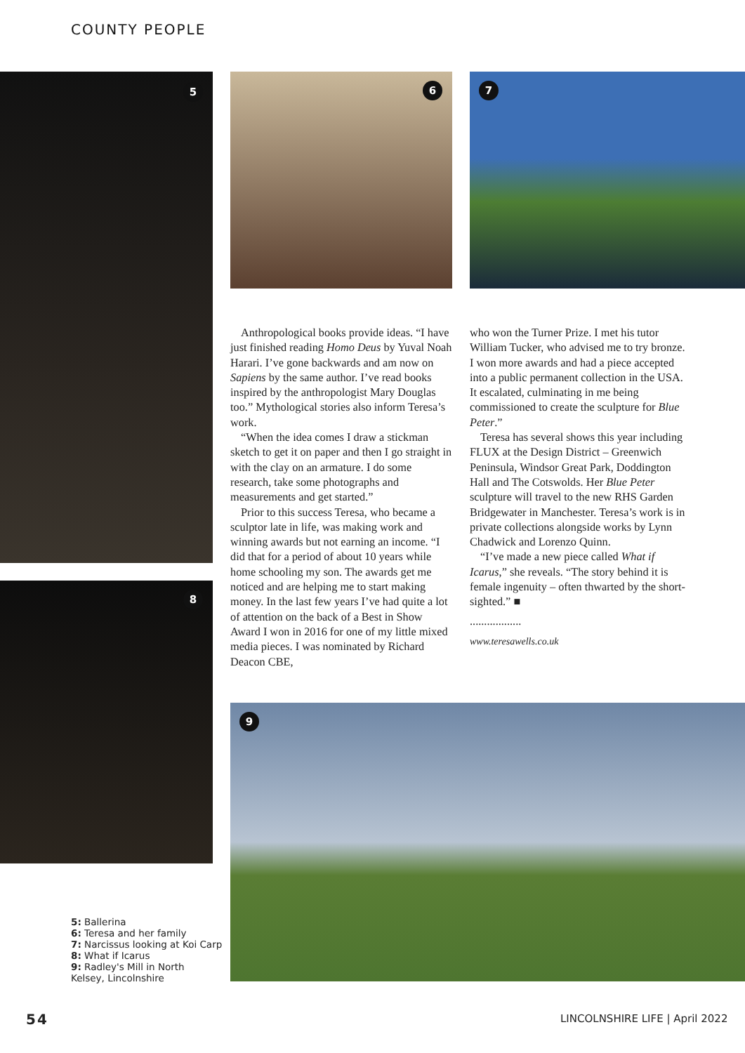COUNTY PEOPLE
5 6 7
8
9
Anthropological books provide ideas. “I have just finished reading Homo Deus by Yuval Noah Harari. I’ve gone backwards and am now on Sapiens by the same author. I’ve read books inspired by the anthropologist Mary Douglas too.” Mythological stories also inform Teresa’s work.
“When the idea comes I draw a stickman sketch to get it on paper and then I go straight in with the clay on an armature. I do some research, take some photographs and measurements and get started.”
Prior to this success Teresa, who became a sculptor late in life, was making work and winning awards but not earning an income. “I did that for a period of about 10 years while home schooling my son. The awards get me noticed and are helping me to start making money. In the last few years I’ve had quite a lot of attention on the back of a Best in Show Award I won in 2016 for one of my little mixed media pieces. I was nominated by Richard Deacon CBE,
who won the Turner Prize. I met his tutor William Tucker, who advised me to try bronze. I won more awards and had a piece accepted into a public permanent collection in the USA. It escalated, culminating in me being commissioned to create the sculpture for Blue Peter.”
Teresa has several shows this year including FLUX at the Design District – Greenwich Peninsula, Windsor Great Park, Doddington Hall and The Cotswolds. Her Blue Peter sculpture will travel to the new RHS Garden Bridgewater in Manchester. Teresa’s work is in private collections alongside works by Lynn Chadwick and Lorenzo Quinn.
“I’ve made a new piece called What if Icarus,” she reveals. “The story behind it is female ingenuity – often thwarted by the short-sighted.” ■
..................
www.teresawells.co.uk
5: Ballerina
6: Teresa and her family
7: Narcissus looking at Koi Carp
8: What if Icarus
9: Radley's Mill in North
Kelsey, Lincolnshire
54 LINCOLNSHIRE LIFE | April 2022